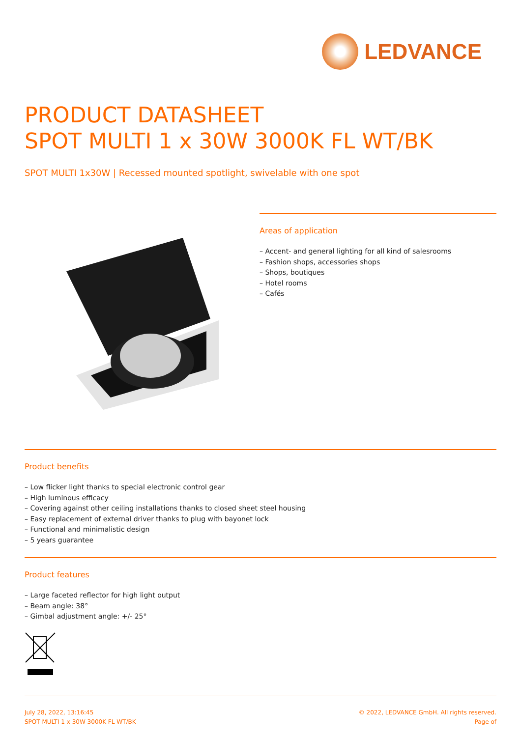LEDVANCE
PRODUCT DATASHEET
SPOT MULTI 1 x 30W 3000K FL WT/BK
SPOT MULTI 1x30W | Recessed mounted spotlight, swivelable with one spot
Areas of application
– Accent- and general lighting for all kind of salesrooms
– Fashion shops, accessories shops
– Shops, boutiques
– Hotel rooms
– Cafés
Product benefits
– Low flicker light thanks to special electronic control gear
– High luminous efficacy
– Covering against other ceiling installations thanks to closed sheet steel housing
– Easy replacement of external driver thanks to plug with bayonet lock
– Functional and minimalistic design
– 5 years guarantee
Product features
– Large faceted reflector for high light output
– Beam angle: 38°
– Gimbal adjustment angle: +/- 25°
July 28, 2022, 13:16:45
SPOT MULTI 1 x 30W 3000K FL WT/BK
© 2022, LEDVANCE GmbH. All rights reserved.
Page of